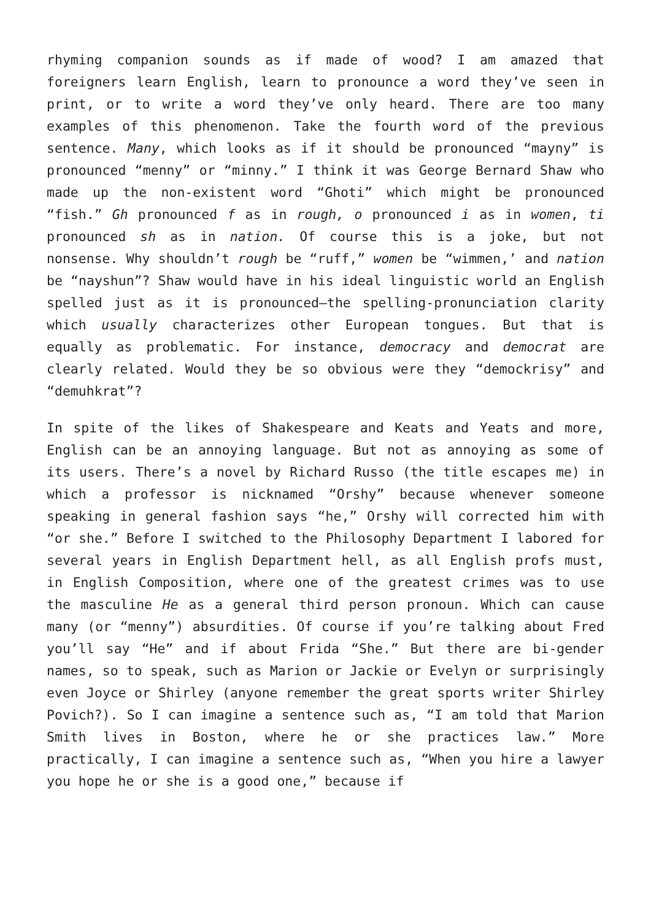rhyming companion sounds as if made of wood? I am amazed that foreigners learn English, learn to pronounce a word they’ve seen in print, or to write a word they’ve only heard. There are too many examples of this phenomenon. Take the fourth word of the previous sentence. Many, which looks as if it should be pronounced “mayny” is pronounced “menny” or “minny.” I think it was George Bernard Shaw who made up the non-existent word “Ghoti” which might be pronounced “fish.” Gh pronounced f as in rough, o pronounced i as in women, ti pronounced sh as in nation. Of course this is a joke, but not nonsense. Why shouldn’t rough be “ruff,” women be “wimmen,’ and nation be “nayshun”? Shaw would have in his ideal linguistic world an English spelled just as it is pronounced—the spelling-pronunciation clarity which usually characterizes other European tongues. But that is equally as problematic. For instance, democracy and democrat are clearly related. Would they be so obvious were they “demockrisy” and “demuhkrat”?
In spite of the likes of Shakespeare and Keats and Yeats and more, English can be an annoying language. But not as annoying as some of its users. There’s a novel by Richard Russo (the title escapes me) in which a professor is nicknamed “Orshy” because whenever someone speaking in general fashion says “he,” Orshy will corrected him with “or she.” Before I switched to the Philosophy Department I labored for several years in English Department hell, as all English profs must, in English Composition, where one of the greatest crimes was to use the masculine He as a general third person pronoun. Which can cause many (or “menny”) absurdities. Of course if you’re talking about Fred you’ll say “He” and if about Frida “She.” But there are bi-gender names, so to speak, such as Marion or Jackie or Evelyn or surprisingly even Joyce or Shirley (anyone remember the great sports writer Shirley Povich?). So I can imagine a sentence such as, “I am told that Marion Smith lives in Boston, where he or she practices law.” More practically, I can imagine a sentence such as, “When you hire a lawyer you hope he or she is a good one,” because if